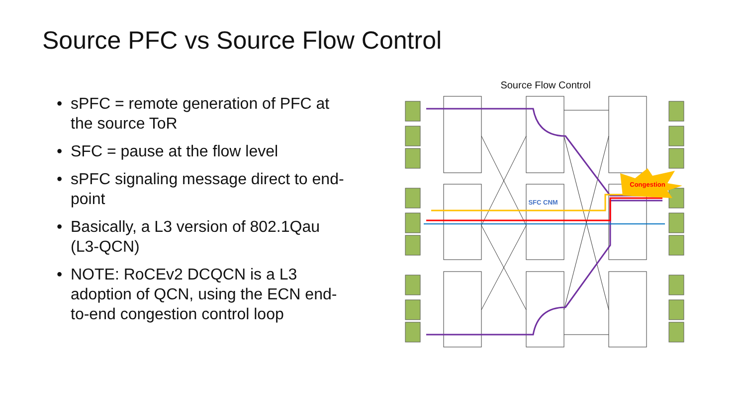Source PFC vs Source Flow Control
• sPFC = remote generation of PFC at the source ToR
• SFC = pause at the flow level
• sPFC signaling message direct to end-point
• Basically, a L3 version of 802.1Qau (L3-QCN)
• NOTE: RoCEv2 DCQCN is a L3 adoption of QCN, using the ECN end-to-end congestion control loop
Source Flow Control
Congestion
SFC CNM